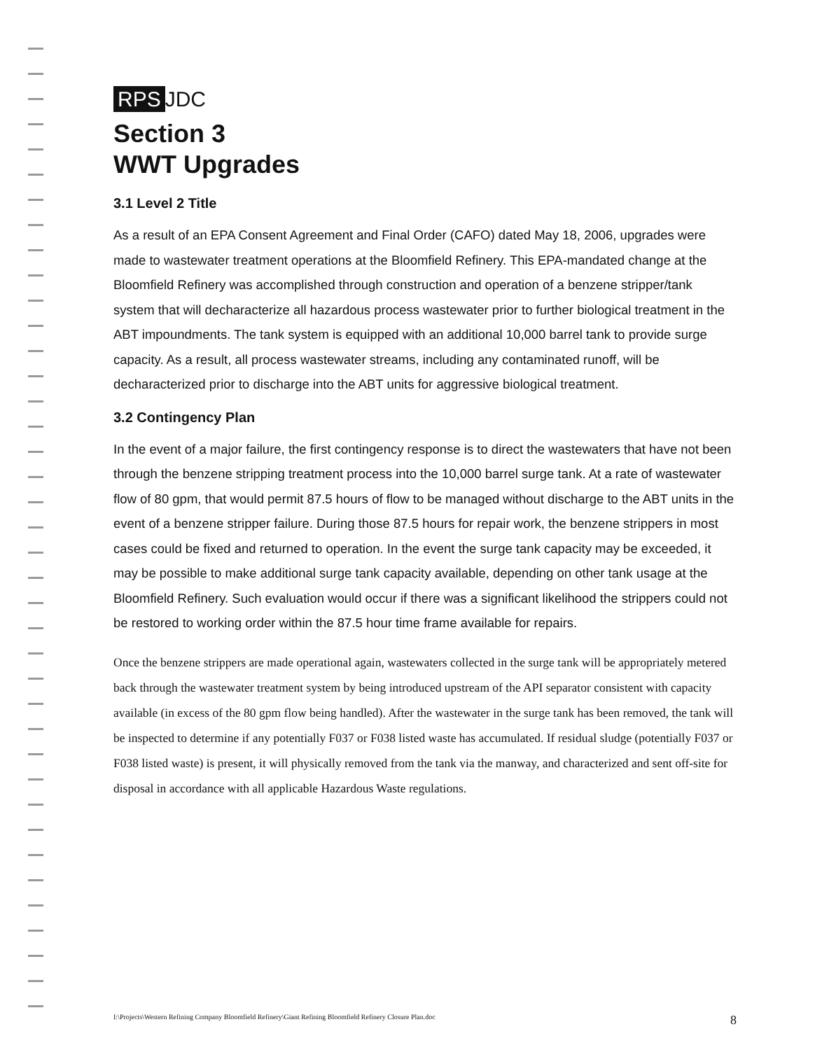RPS JDC
Section 3
WWT Upgrades
3.1 Level 2 Title
As a result of an EPA Consent Agreement and Final Order (CAFO) dated May 18, 2006, upgrades were made to wastewater treatment operations at the Bloomfield Refinery. This EPA-mandated change at the Bloomfield Refinery was accomplished through construction and operation of a benzene stripper/tank system that will decharacterize all hazardous process wastewater prior to further biological treatment in the ABT impoundments. The tank system is equipped with an additional 10,000 barrel tank to provide surge capacity. As a result, all process wastewater streams, including any contaminated runoff, will be decharacterized prior to discharge into the ABT units for aggressive biological treatment.
3.2 Contingency Plan
In the event of a major failure, the first contingency response is to direct the wastewaters that have not been through the benzene stripping treatment process into the 10,000 barrel surge tank. At a rate of wastewater flow of 80 gpm, that would permit 87.5 hours of flow to be managed without discharge to the ABT units in the event of a benzene stripper failure. During those 87.5 hours for repair work, the benzene strippers in most cases could be fixed and returned to operation. In the event the surge tank capacity may be exceeded, it may be possible to make additional surge tank capacity available, depending on other tank usage at the Bloomfield Refinery. Such evaluation would occur if there was a significant likelihood the strippers could not be restored to working order within the 87.5 hour time frame available for repairs.
Once the benzene strippers are made operational again, wastewaters collected in the surge tank will be appropriately metered back through the wastewater treatment system by being introduced upstream of the API separator consistent with capacity available (in excess of the 80 gpm flow being handled). After the wastewater in the surge tank has been removed, the tank will be inspected to determine if any potentially F037 or F038 listed waste has accumulated. If residual sludge (potentially F037 or F038 listed waste) is present, it will physically removed from the tank via the manway, and characterized and sent off-site for disposal in accordance with all applicable Hazardous Waste regulations.
I:\Projects\Western Refining Company Bloomfield Refinery\Giant Refining Bloomfield Refinery Closure Plan.doc 8